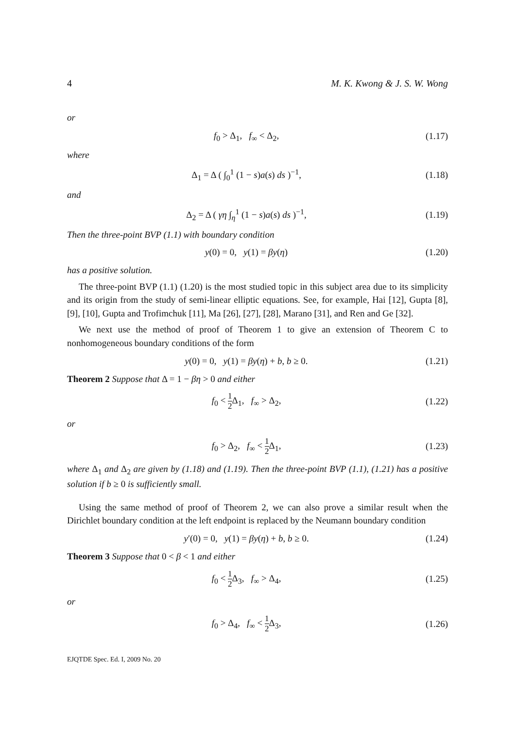4 M. K. Kwong & J. S. W. Wong
or
f<sub>0</sub> > Δ<sub>1</sub>, f<sub>∞</sub> < Δ<sub>2</sub>, (1.17)
where
Δ<sub>1</sub> = Δ ( ∫<sub>0</sub><sup>1</sup> (1 − s)a(s) ds )<sup>−1</sup>, (1.18)
and
Δ<sub>2</sub> = Δ ( γη ∫<sub>η</sub><sup>1</sup> (1 − s)a(s) ds )<sup>−1</sup>, (1.19)
Then the three-point BVP (1.1) with boundary condition
y(0) = 0, y(1) = βy(η) (1.20)
has a positive solution.
The three-point BVP (1.1) (1.20) is the most studied topic in this subject area due to its simplicity and its origin from the study of semi-linear elliptic equations. See, for example, Hai [12], Gupta [8], [9], [10], Gupta and Trofimchuk [11], Ma [26], [27], [28], Marano [31], and Ren and Ge [32].
We next use the method of proof of Theorem 1 to give an extension of Theorem C to nonhomogeneous boundary conditions of the form
y(0) = 0, y(1) = βy(η) + b, b ≥ 0. (1.21)
Theorem 2 Suppose that Δ = 1 − βη > 0 and either
f<sub>0</sub> < 1 2 Δ<sub>1</sub>, f<sub>∞</sub> > Δ<sub>2</sub>, (1.22)
or
f<sub>0</sub> > Δ<sub>2</sub>, f<sub>∞</sub> < 1 2 Δ<sub>1</sub>, (1.23)
where Δ<sub>1</sub> and Δ<sub>2</sub> are given by (1.18) and (1.19). Then the three-point BVP (1.1), (1.21) has a positive solution if b ≥ 0 is sufficiently small.
Using the same method of proof of Theorem 2, we can also prove a similar result when the Dirichlet boundary condition at the left endpoint is replaced by the Neumann boundary condition
y′(0) = 0, y(1) = βy(η) + b, b ≥ 0. (1.24)
Theorem 3 Suppose that 0 < β < 1 and either
f<sub>0</sub> < 1 2 Δ<sub>3</sub>, f<sub>∞</sub> > Δ<sub>4</sub>, (1.25)
or
f<sub>0</sub> > Δ<sub>4</sub>, f<sub>∞</sub> < 1 2 Δ<sub>3</sub>, (1.26)
EJQTDE Spec. Ed. I, 2009 No. 20